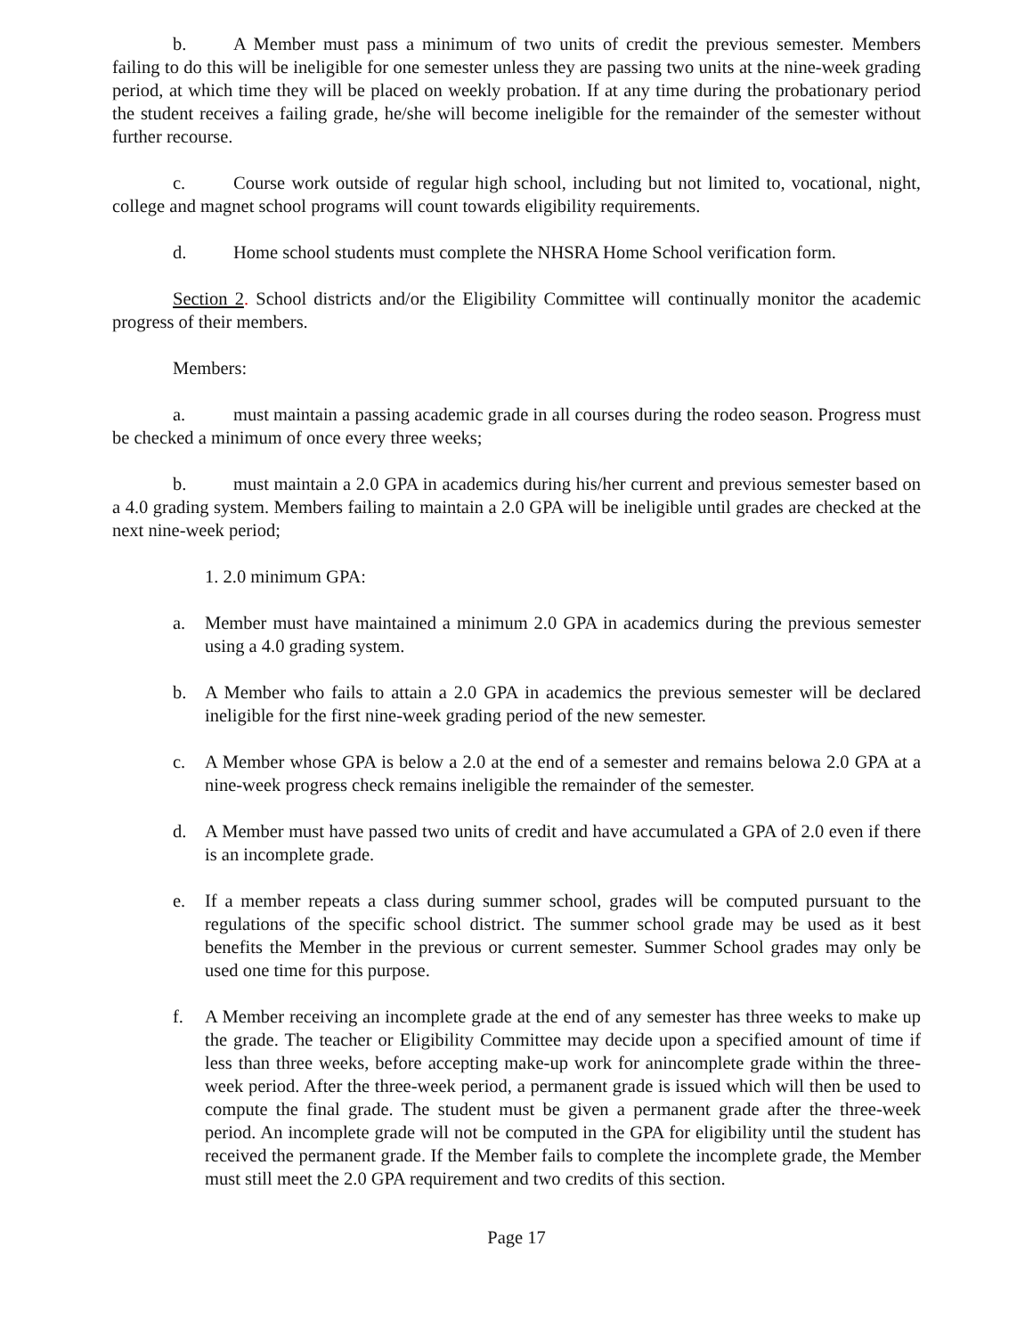b. A Member must pass a minimum of two units of credit the previous semester. Members failing to do this will be ineligible for one semester unless they are passing two units at the nine-week grading period, at which time they will be placed on weekly probation. If at any time during the probationary period the student receives a failing grade, he/she will become ineligible for the remainder of the semester without further recourse.
c. Course work outside of regular high school, including but not limited to, vocational, night, college and magnet school programs will count towards eligibility requirements.
d. Home school students must complete the NHSRA Home School verification form.
Section 2. School districts and/or the Eligibility Committee will continually monitor the academic progress of their members.
Members:
a. must maintain a passing academic grade in all courses during the rodeo season. Progress must be checked a minimum of once every three weeks;
b. must maintain a 2.0 GPA in academics during his/her current and previous semester based on a 4.0 grading system. Members failing to maintain a 2.0 GPA will be ineligible until grades are checked at the next nine-week period;
1. 2.0 minimum GPA:
a. Member must have maintained a minimum 2.0 GPA in academics during the previous semester using a 4.0 grading system.
b. A Member who fails to attain a 2.0 GPA in academics the previous semester will be declared ineligible for the first nine-week grading period of the new semester.
c. A Member whose GPA is below a 2.0 at the end of a semester and remains belowa 2.0 GPA at a nine-week progress check remains ineligible the remainder of the semester.
d. A Member must have passed two units of credit and have accumulated a GPA of 2.0 even if there is an incomplete grade.
e. If a member repeats a class during summer school, grades will be computed pursuant to the regulations of the specific school district. The summer school grade may be used as it best benefits the Member in the previous or current semester. Summer School grades may only be used one time for this purpose.
f. A Member receiving an incomplete grade at the end of any semester has three weeks to make up the grade. The teacher or Eligibility Committee may decide upon a specified amount of time if less than three weeks, before accepting make-up work for anincomplete grade within the three-week period. After the three-week period, a permanent grade is issued which will then be used to compute the final grade. The student must be given a permanent grade after the three-week period. An incomplete grade will not be computed in the GPA for eligibility until the student has received the permanent grade. If the Member fails to complete the incomplete grade, the Member must still meet the 2.0 GPA requirement and two credits of this section.
Page 17